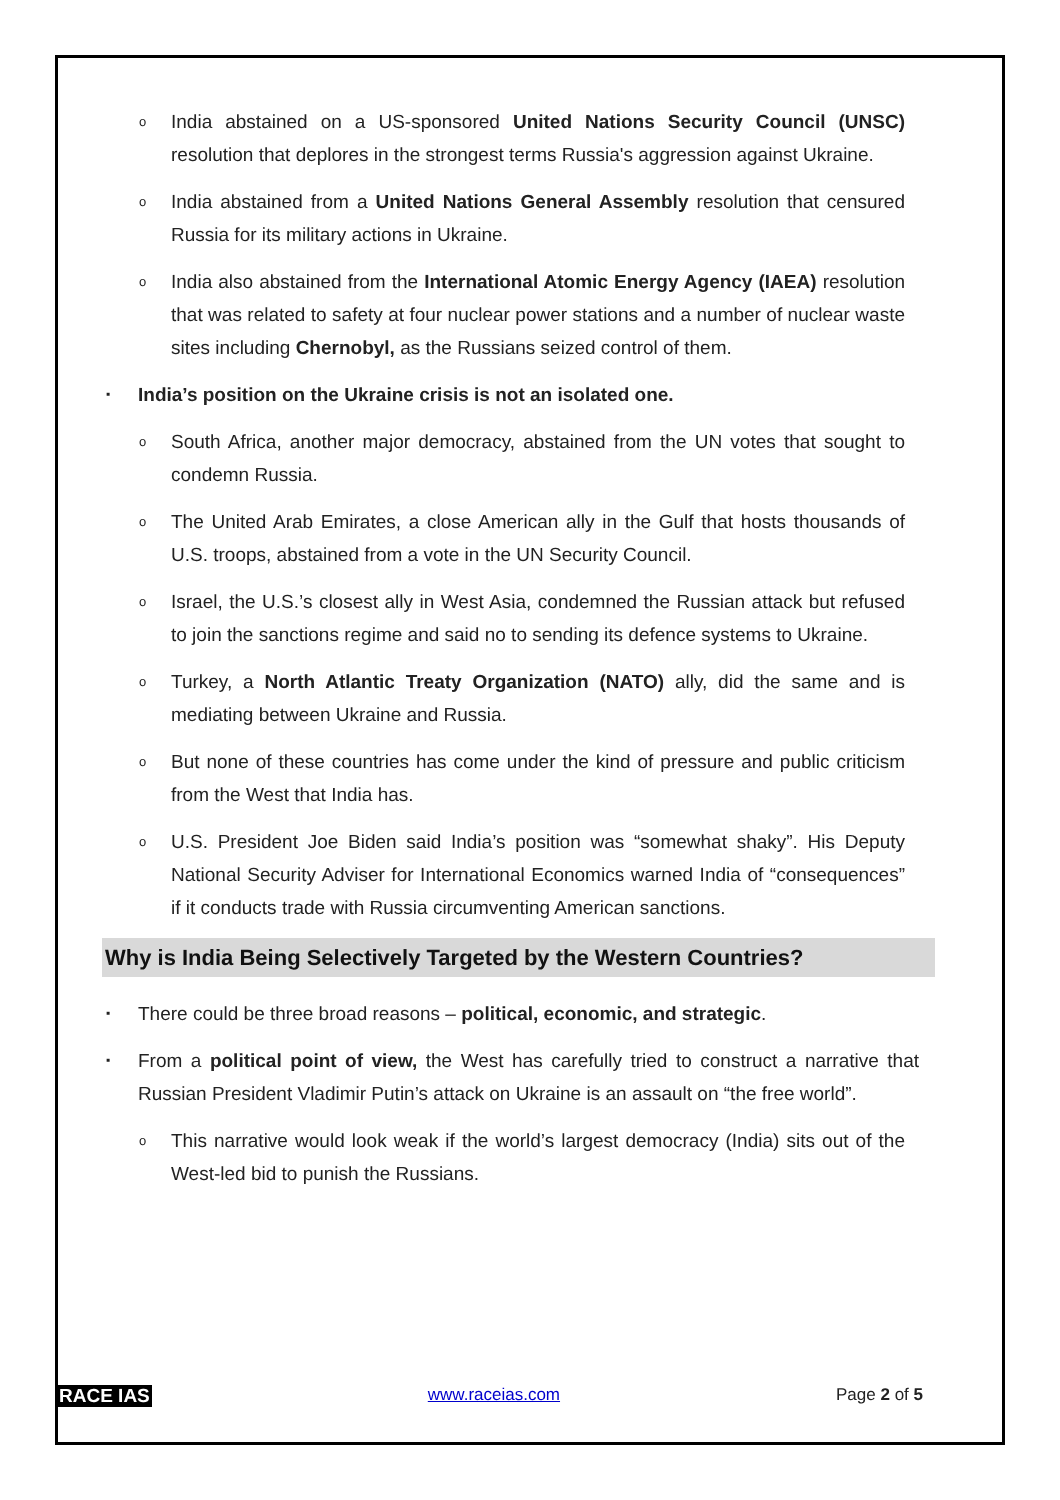o India abstained on a US-sponsored United Nations Security Council (UNSC) resolution that deplores in the strongest terms Russia's aggression against Ukraine.
o India abstained from a United Nations General Assembly resolution that censured Russia for its military actions in Ukraine.
o India also abstained from the International Atomic Energy Agency (IAEA) resolution that was related to safety at four nuclear power stations and a number of nuclear waste sites including Chernobyl, as the Russians seized control of them.
▪ India’s position on the Ukraine crisis is not an isolated one.
o South Africa, another major democracy, abstained from the UN votes that sought to condemn Russia.
o The United Arab Emirates, a close American ally in the Gulf that hosts thousands of U.S. troops, abstained from a vote in the UN Security Council.
o Israel, the U.S.’s closest ally in West Asia, condemned the Russian attack but refused to join the sanctions regime and said no to sending its defence systems to Ukraine.
o Turkey, a North Atlantic Treaty Organization (NATO) ally, did the same and is mediating between Ukraine and Russia.
o But none of these countries has come under the kind of pressure and public criticism from the West that India has.
o U.S. President Joe Biden said India’s position was “somewhat shaky”. His Deputy National Security Adviser for International Economics warned India of “consequences” if it conducts trade with Russia circumventing American sanctions.
Why is India Being Selectively Targeted by the Western Countries?
▪ There could be three broad reasons – political, economic, and strategic.
▪ From a political point of view, the West has carefully tried to construct a narrative that Russian President Vladimir Putin’s attack on Ukraine is an assault on “the free world”.
o This narrative would look weak if the world’s largest democracy (India) sits out of the West-led bid to punish the Russians.
RACE IAS www.raceias.com Page 2 of 5